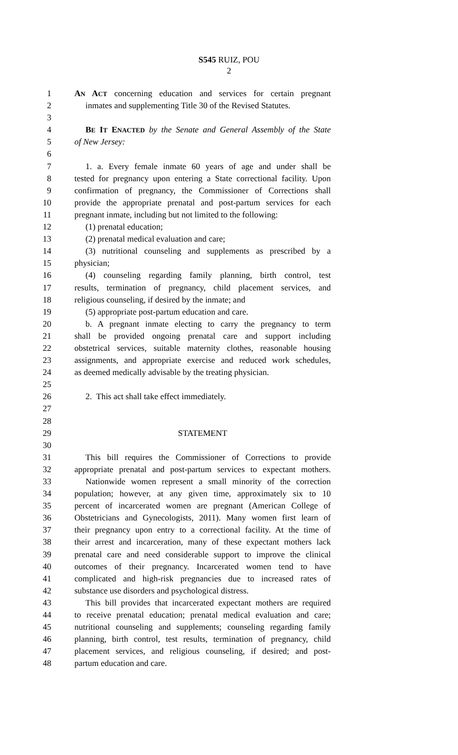S545 RUIZ, POU
2
1 AN ACT concerning education and services for certain pregnant
2 inmates and supplementing Title 30 of the Revised Statutes.
3
4 BE IT ENACTED by the Senate and General Assembly of the State
5 of New Jersey:
6
7 1. a. Every female inmate 60 years of age and under shall be
8 tested for pregnancy upon entering a State correctional facility. Upon
9 confirmation of pregnancy, the Commissioner of Corrections shall
10 provide the appropriate prenatal and post-partum services for each
11 pregnant inmate, including but not limited to the following:
12 (1) prenatal education;
13 (2) prenatal medical evaluation and care;
14 (3) nutritional counseling and supplements as prescribed by a
15 physician;
16 (4) counseling regarding family planning, birth control, test
17 results, termination of pregnancy, child placement services, and
18 religious counseling, if desired by the inmate; and
19 (5) appropriate post-partum education and care.
20 b. A pregnant inmate electing to carry the pregnancy to term
21 shall be provided ongoing prenatal care and support including
22 obstetrical services, suitable maternity clothes, reasonable housing
23 assignments, and appropriate exercise and reduced work schedules,
24 as deemed medically advisable by the treating physician.
25
26 2. This act shall take effect immediately.
27
28
29 STATEMENT
30
31 This bill requires the Commissioner of Corrections to provide
32 appropriate prenatal and post-partum services to expectant mothers.
33 Nationwide women represent a small minority of the correction
34 population; however, at any given time, approximately six to 10
35 percent of incarcerated women are pregnant (American College of
36 Obstetricians and Gynecologists, 2011). Many women first learn of
37 their pregnancy upon entry to a correctional facility. At the time of
38 their arrest and incarceration, many of these expectant mothers lack
39 prenatal care and need considerable support to improve the clinical
40 outcomes of their pregnancy. Incarcerated women tend to have
41 complicated and high-risk pregnancies due to increased rates of
42 substance use disorders and psychological distress.
43 This bill provides that incarcerated expectant mothers are required
44 to receive prenatal education; prenatal medical evaluation and care;
45 nutritional counseling and supplements; counseling regarding family
46 planning, birth control, test results, termination of pregnancy, child
47 placement services, and religious counseling, if desired; and post-
48 partum education and care.